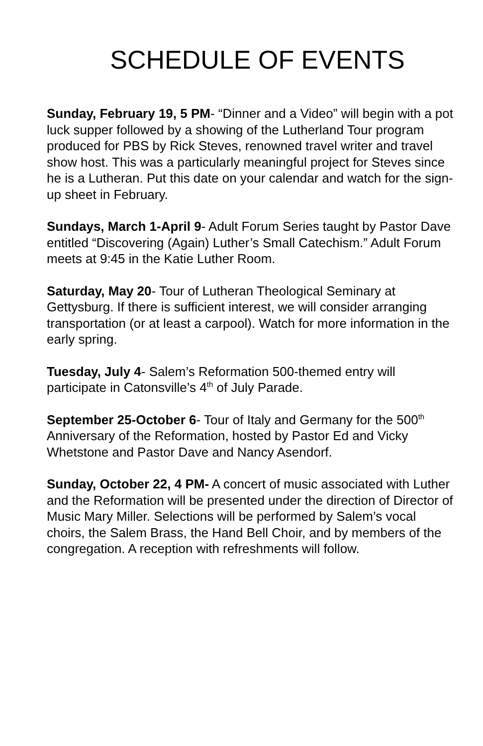SCHEDULE OF EVENTS
Sunday, February 19, 5 PM- “Dinner and a Video” will begin with a pot luck supper followed by a showing of the Lutherland Tour program produced for PBS by Rick Steves, renowned travel writer and travel show host. This was a particularly meaningful project for Steves since he is a Lutheran. Put this date on your calendar and watch for the sign-up sheet in February.
Sundays, March 1-April 9- Adult Forum Series taught by Pastor Dave entitled “Discovering (Again) Luther’s Small Catechism.” Adult Forum meets at 9:45 in the Katie Luther Room.
Saturday, May 20- Tour of Lutheran Theological Seminary at Gettysburg. If there is sufficient interest, we will consider arranging transportation (or at least a carpool). Watch for more information in the early spring.
Tuesday, July 4- Salem’s Reformation 500-themed entry will participate in Catonsville’s 4<sup>th</sup> of July Parade.
September 25-October 6- Tour of Italy and Germany for the 500<sup>th</sup> Anniversary of the Reformation, hosted by Pastor Ed and Vicky Whetstone and Pastor Dave and Nancy Asendorf.
Sunday, October 22, 4 PM- A concert of music associated with Luther and the Reformation will be presented under the direction of Director of Music Mary Miller. Selections will be performed by Salem’s vocal choirs, the Salem Brass, the Hand Bell Choir, and by members of the congregation. A reception with refreshments will follow.